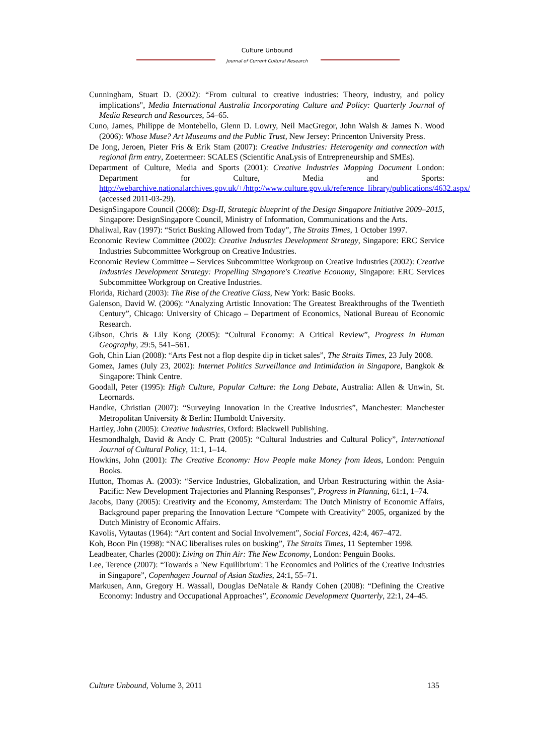Culture Unbound
Journal of Current Cultural Research
Cunningham, Stuart D. (2002): “From cultural to creative industries: Theory, industry, and policy implications", Media International Australia Incorporating Culture and Policy: Quarterly Journal of Media Research and Resources, 54–65.
Cuno, James, Philippe de Montebello, Glenn D. Lowry, Neil MacGregor, John Walsh & James N. Wood (2006): Whose Muse? Art Museums and the Public Trust, New Jersey: Princenton University Press.
De Jong, Jeroen, Pieter Fris & Erik Stam (2007): Creative Industries: Heterogenity and connection with regional firm entry, Zoetermeer: SCALES (Scientific AnaLysis of Entrepreneurship and SMEs).
Department of Culture, Media and Sports (2001): Creative Industries Mapping Document London: Department for Culture, Media and Sports: http://webarchive.nationalarchives.gov.uk/+/http://www.culture.gov.uk/reference_library/publications/4632.aspx/ (accessed 2011-03-29).
DesignSingapore Council (2008): Dsg-II, Strategic blueprint of the Design Singapore Initiative 2009–2015, Singapore: DesignSingapore Council, Ministry of Information, Communications and the Arts.
Dhaliwal, Rav (1997): “Strict Busking Allowed from Today”, The Straits Times, 1 October 1997.
Economic Review Committee (2002): Creative Industries Development Strategy, Singapore: ERC Service Industries Subcommittee Workgroup on Creative Industries.
Economic Review Committee – Services Subcommittee Workgroup on Creative Industries (2002): Creative Industries Development Strategy: Propelling Singapore's Creative Economy, Singapore: ERC Services Subcommittee Workgroup on Creative Industries.
Florida, Richard (2003): The Rise of the Creative Class, New York: Basic Books.
Galenson, David W. (2006): “Analyzing Artistic Innovation: The Greatest Breakthroughs of the Twentieth Century”, Chicago: University of Chicago – Department of Economics, National Bureau of Economic Research.
Gibson, Chris & Lily Kong (2005): “Cultural Economy: A Critical Review”, Progress in Human Geography, 29:5, 541–561.
Goh, Chin Lian (2008): “Arts Fest not a flop despite dip in ticket sales”, The Straits Times, 23 July 2008.
Gomez, James (July 23, 2002): Internet Politics Surveillance and Intimidation in Singapore, Bangkok & Singapore: Think Centre.
Goodall, Peter (1995): High Culture, Popular Culture: the Long Debate, Australia: Allen & Unwin, St. Leornards.
Handke, Christian (2007): “Surveying Innovation in the Creative Industries”, Manchester: Manchester Metropolitan University & Berlin: Humboldt University.
Hartley, John (2005): Creative Industries, Oxford: Blackwell Publishing.
Hesmondhalgh, David & Andy C. Pratt (2005): “Cultural Industries and Cultural Policy”, International Journal of Cultural Policy, 11:1, 1–14.
Howkins, John (2001): The Creative Economy: How People make Money from Ideas, London: Penguin Books.
Hutton, Thomas A. (2003): “Service Industries, Globalization, and Urban Restructuring within the Asia-Pacific: New Development Trajectories and Planning Responses”, Progress in Planning, 61:1, 1–74.
Jacobs, Dany (2005): Creativity and the Economy, Amsterdam: The Dutch Ministry of Economic Affairs, Background paper preparing the Innovation Lecture “Compete with Creativity” 2005, organized by the Dutch Ministry of Economic Affairs.
Kavolis, Vytautas (1964): “Art content and Social Involvement”, Social Forces, 42:4, 467–472.
Koh, Boon Pin (1998): “NAC liberalises rules on busking”, The Straits Times, 11 September 1998.
Leadbeater, Charles (2000): Living on Thin Air: The New Economy, London: Penguin Books.
Lee, Terence (2007): “Towards a 'New Equilibrium': The Economics and Politics of the Creative Industries in Singapore”, Copenhagen Journal of Asian Studies, 24:1, 55–71.
Markusen, Ann, Gregory H. Wassall, Douglas DeNatale & Randy Cohen (2008): “Defining the Creative Economy: Industry and Occupational Approaches”, Economic Development Quarterly, 22:1, 24–45.
Culture Unbound, Volume 3, 2011 135